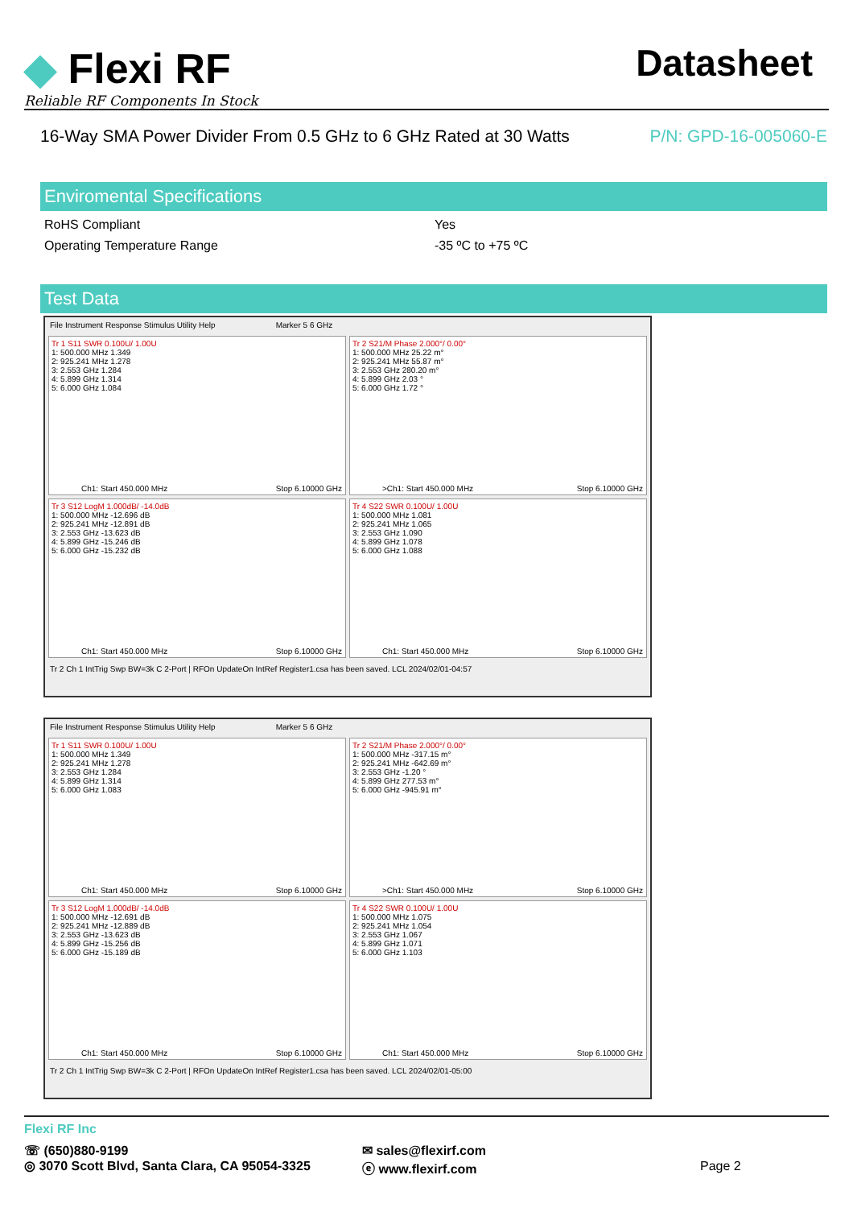◆ Flexi RF
Reliable RF Components In Stock
Datasheet
16-Way SMA Power Divider From 0.5 GHz to 6 GHz Rated at 30 Watts P/N: GPD-16-005060-E
Enviromental Specifications
| RoHS Compliant | Yes |
| Operating Temperature Range | -35 ºC to +75 ºC |
Test Data
File Instrument Response Stimulus Utility Help Marker 5 6 GHz
Tr 1 S11 SWR 0.100U/ 1.00U
1: 500.000 MHz 1.349
2: 925.241 MHz 1.278
3: 2.553 GHz 1.284
4: 5.899 GHz 1.314
5: 6.000 GHz 1.084
Ch1: Start 450.000 MHz Stop 6.10000 GHz
Tr 2 S21/M Phase 2.000°/ 0.00°
1: 500.000 MHz 25.22 m°
2: 925.241 MHz 55.87 m°
3: 2.553 GHz 280.20 m°
4: 5.899 GHz 2.03 °
5: 6.000 GHz 1.72 °
>Ch1: Start 450.000 MHz Stop 6.10000 GHz
Tr 3 S12 LogM 1.000dB/ -14.0dB
1: 500.000 MHz -12.696 dB
2: 925.241 MHz -12.891 dB
3: 2.553 GHz -13.623 dB
4: 5.899 GHz -15.246 dB
5: 6.000 GHz -15.232 dB
Ch1: Start 450.000 MHz Stop 6.10000 GHz
Tr 4 S22 SWR 0.100U/ 1.00U
1: 500.000 MHz 1.081
2: 925.241 MHz 1.065
3: 2.553 GHz 1.090
4: 5.899 GHz 1.078
5: 6.000 GHz 1.088
Ch1: Start 450.000 MHz Stop 6.10000 GHz
Tr 2 Ch 1 IntTrig Swp BW=3k C 2-Port | RFOn UpdateOn IntRef Register1.csa has been saved. LCL 2024/02/01-04:57
File Instrument Response Stimulus Utility Help Marker 5 6 GHz
Tr 1 S11 SWR 0.100U/ 1.00U
1: 500.000 MHz 1.349
2: 925.241 MHz 1.278
3: 2.553 GHz 1.284
4: 5.899 GHz 1.314
5: 6.000 GHz 1.083
Ch1: Start 450.000 MHz Stop 6.10000 GHz
Tr 2 S21/M Phase 2.000°/ 0.00°
1: 500.000 MHz -317.15 m°
2: 925.241 MHz -642.69 m°
3: 2.553 GHz -1.20 °
4: 5.899 GHz 277.53 m°
5: 6.000 GHz -945.91 m°
>Ch1: Start 450.000 MHz Stop 6.10000 GHz
Tr 3 S12 LogM 1.000dB/ -14.0dB
1: 500.000 MHz -12.691 dB
2: 925.241 MHz -12.889 dB
3: 2.553 GHz -13.623 dB
4: 5.899 GHz -15.256 dB
5: 6.000 GHz -15.189 dB
Ch1: Start 450.000 MHz Stop 6.10000 GHz
Tr 4 S22 SWR 0.100U/ 1.00U
1: 500.000 MHz 1.075
2: 925.241 MHz 1.054
3: 2.553 GHz 1.067
4: 5.899 GHz 1.071
5: 6.000 GHz 1.103
Ch1: Start 450.000 MHz Stop 6.10000 GHz
Tr 2 Ch 1 IntTrig Swp BW=3k C 2-Port | RFOn UpdateOn IntRef Register1.csa has been saved. LCL 2024/02/01-05:00
Flexi RF Inc
☏ (650)880-9199
◎ 3070 Scott Blvd, Santa Clara, CA 95054-3325
✉ sales@flexirf.com
ⓔ www.flexirf.com
Page 2